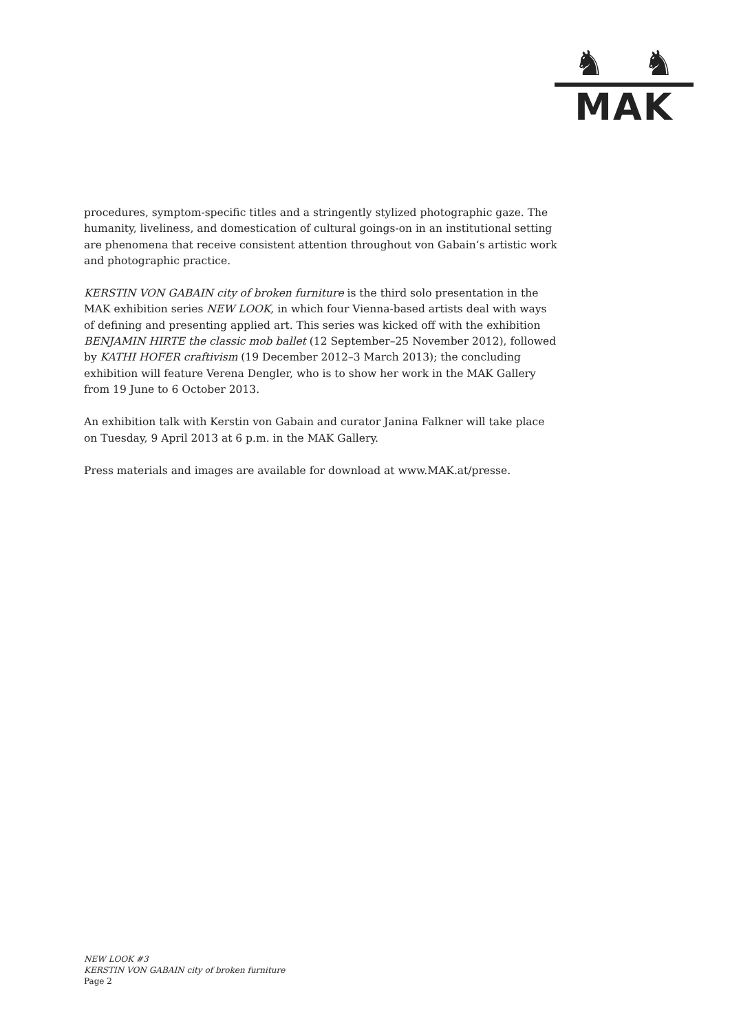♞ ♞
MAK
procedures, symptom-specific titles and a stringently stylized photographic gaze. The humanity, liveliness, and domestication of cultural goings-on in an institutional setting are phenomena that receive consistent attention throughout von Gabain’s artistic work and photographic practice.
KERSTIN VON GABAIN city of broken furniture is the third solo presentation in the MAK exhibition series NEW LOOK, in which four Vienna-based artists deal with ways of defining and presenting applied art. This series was kicked off with the exhibition BENJAMIN HIRTE the classic mob ballet (12 September–25 November 2012), followed by KATHI HOFER craftivism (19 December 2012–3 March 2013); the concluding exhibition will feature Verena Dengler, who is to show her work in the MAK Gallery from 19 June to 6 October 2013.
An exhibition talk with Kerstin von Gabain and curator Janina Falkner will take place on Tuesday, 9 April 2013 at 6 p.m. in the MAK Gallery.
Press materials and images are available for download at www.MAK.at/presse.
NEW LOOK #3
KERSTIN VON GABAIN city of broken furniture
Page 2